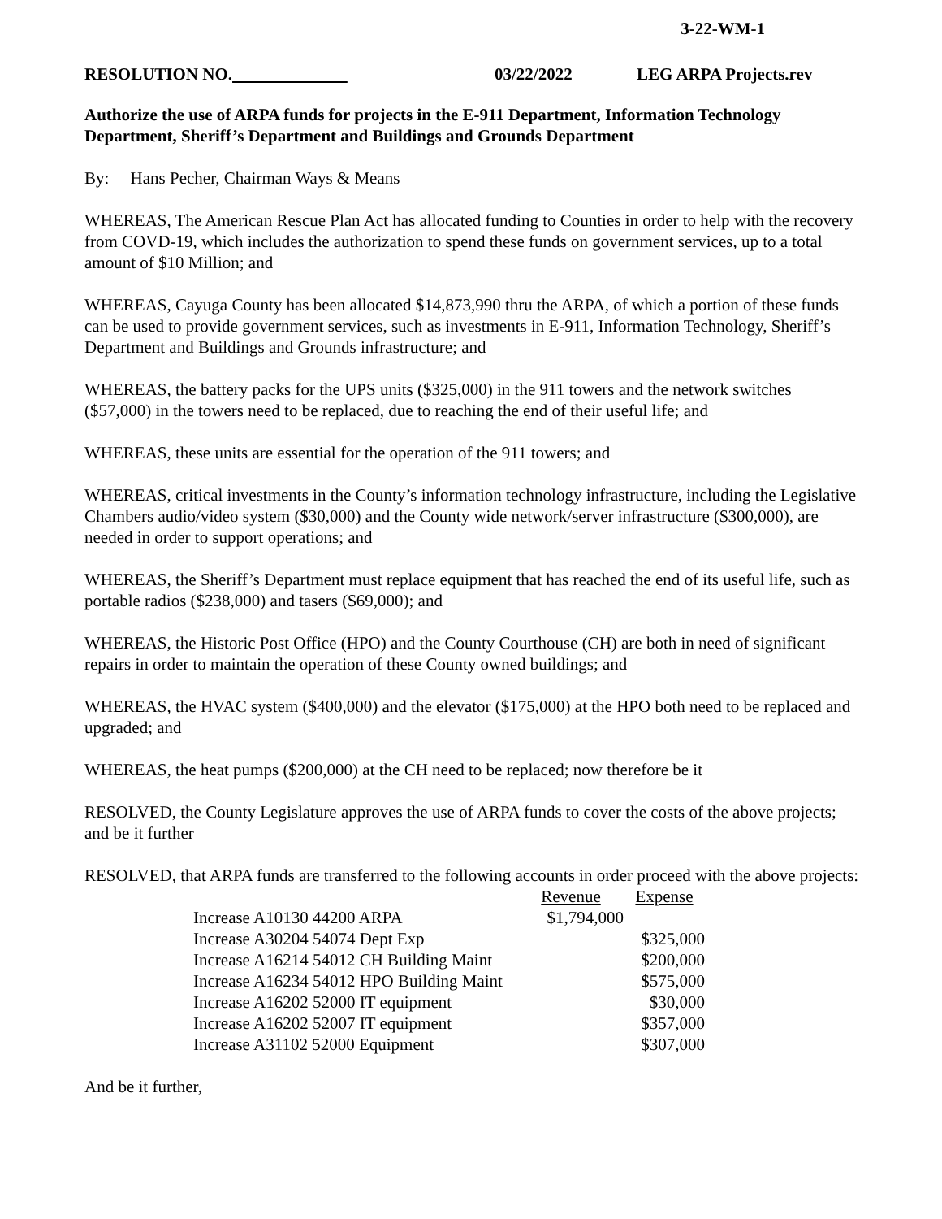3-22-WM-1
RESOLUTION NO. 03/22/2022 LEG ARPA Projects.rev
Authorize the use of ARPA funds for projects in the E-911 Department, Information Technology Department, Sheriff’s Department and Buildings and Grounds Department
By: Hans Pecher, Chairman Ways & Means
WHEREAS, The American Rescue Plan Act has allocated funding to Counties in order to help with the recovery from COVD-19, which includes the authorization to spend these funds on government services, up to a total amount of $10 Million; and
WHEREAS, Cayuga County has been allocated $14,873,990 thru the ARPA, of which a portion of these funds can be used to provide government services, such as investments in E-911, Information Technology, Sheriff’s Department and Buildings and Grounds infrastructure; and
WHEREAS, the battery packs for the UPS units ($325,000) in the 911 towers and the network switches ($57,000) in the towers need to be replaced, due to reaching the end of their useful life; and
WHEREAS, these units are essential for the operation of the 911 towers; and
WHEREAS, critical investments in the County’s information technology infrastructure, including the Legislative Chambers audio/video system ($30,000) and the County wide network/server infrastructure ($300,000), are needed in order to support operations; and
WHEREAS, the Sheriff’s Department must replace equipment that has reached the end of its useful life, such as portable radios ($238,000) and tasers ($69,000); and
WHEREAS, the Historic Post Office (HPO) and the County Courthouse (CH) are both in need of significant repairs in order to maintain the operation of these County owned buildings; and
WHEREAS, the HVAC system ($400,000) and the elevator ($175,000) at the HPO both need to be replaced and upgraded; and
WHEREAS, the heat pumps ($200,000) at the CH need to be replaced; now therefore be it
RESOLVED, the County Legislature approves the use of ARPA funds to cover the costs of the above projects; and be it further
RESOLVED, that ARPA funds are transferred to the following accounts in order proceed with the above projects:
| | Revenue | Expense |
| Increase A10130 44200 ARPA | $1,794,000 | |
| Increase A30204 54074 Dept Exp | | $325,000 |
| Increase A16214 54012 CH Building Maint | | $200,000 |
| Increase A16234 54012 HPO Building Maint | | $575,000 |
| Increase A16202 52000 IT equipment | | $30,000 |
| Increase A16202 52007 IT equipment | | $357,000 |
| Increase A31102 52000 Equipment | | $307,000 |
And be it further,